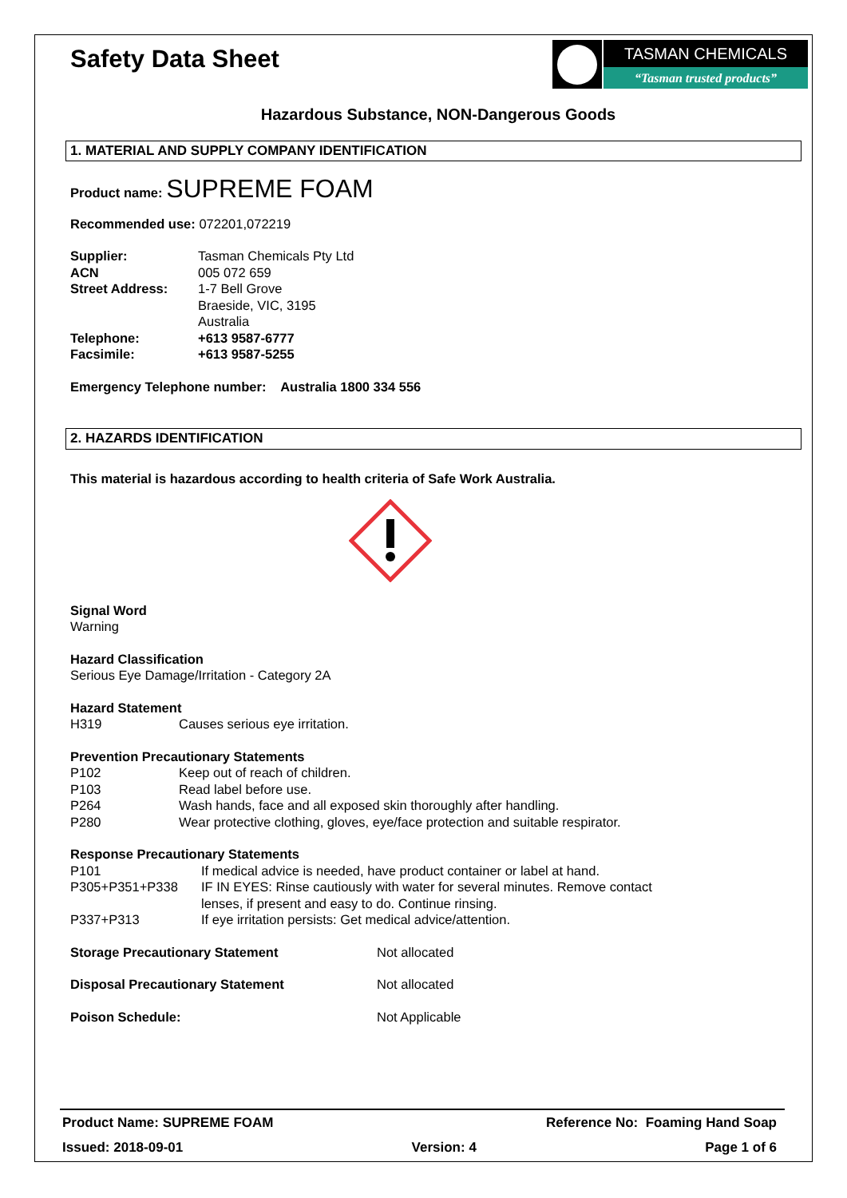Safety Data Sheet
TASMAN CHEMICALS
“Tasman trusted products”
Hazardous Substance, NON-Dangerous Goods
1. MATERIAL AND SUPPLY COMPANY IDENTIFICATION
Product name: SUPREME FOAM
Recommended use: 072201,072219
Supplier: Tasman Chemicals Pty Ltd
ACN 005 072 659
Street Address: 1-7 Bell Grove
Braeside, VIC, 3195
Australia
Telephone: +613 9587-6777
Facsimile: +613 9587-5255
Emergency Telephone number: Australia 1800 334 556
2. HAZARDS IDENTIFICATION
This material is hazardous according to health criteria of Safe Work Australia.
Signal Word
Warning
Hazard Classification
Serious Eye Damage/Irritation - Category 2A
Hazard Statement
H319 Causes serious eye irritation.
Prevention Precautionary Statements
P102 Keep out of reach of children.
P103 Read label before use.
P264 Wash hands, face and all exposed skin thoroughly after handling.
P280 Wear protective clothing, gloves, eye/face protection and suitable respirator.
Response Precautionary Statements
P101 If medical advice is needed, have product container or label at hand.
P305+P351+P338 IF IN EYES: Rinse cautiously with water for several minutes. Remove contact
lenses, if present and easy to do. Continue rinsing.
P337+P313 If eye irritation persists: Get medical advice/attention.
Storage Precautionary Statement Not allocated
Disposal Precautionary Statement Not allocated
Poison Schedule: Not Applicable
Product Name: SUPREME FOAM Reference No: Foaming Hand Soap
Issued: 2018-09-01 Version: 4 Page 1 of 6